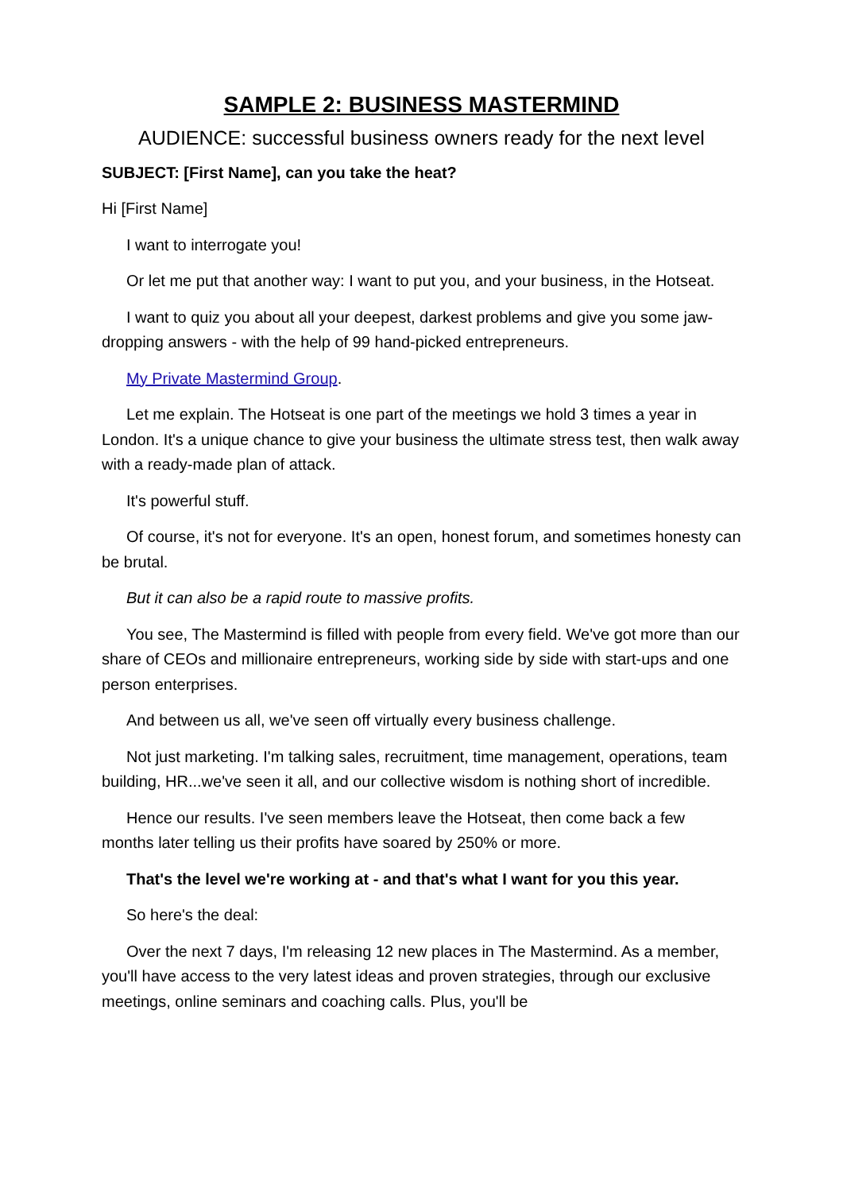SAMPLE 2: BUSINESS MASTERMIND
AUDIENCE: successful business owners ready for the next level
SUBJECT: [First Name], can you take the heat?
Hi [First Name]
I want to interrogate you!
Or let me put that another way: I want to put you, and your business, in the Hotseat.
I want to quiz you about all your deepest, darkest problems and give you some jaw-dropping answers - with the help of 99 hand-picked entrepreneurs.
My Private Mastermind Group.
Let me explain. The Hotseat is one part of the meetings we hold 3 times a year in London. It's a unique chance to give your business the ultimate stress test, then walk away with a ready-made plan of attack.
It's powerful stuff.
Of course, it's not for everyone. It's an open, honest forum, and sometimes honesty can be brutal.
But it can also be a rapid route to massive profits.
You see, The Mastermind is filled with people from every field. We've got more than our share of CEOs and millionaire entrepreneurs, working side by side with start-ups and one person enterprises.
And between us all, we've seen off virtually every business challenge.
Not just marketing. I'm talking sales, recruitment, time management, operations, team building, HR...we've seen it all, and our collective wisdom is nothing short of incredible.
Hence our results. I've seen members leave the Hotseat, then come back a few months later telling us their profits have soared by 250% or more.
That's the level we're working at - and that's what I want for you this year.
So here's the deal:
Over the next 7 days, I'm releasing 12 new places in The Mastermind. As a member, you'll have access to the very latest ideas and proven strategies, through our exclusive meetings, online seminars and coaching calls. Plus, you'll be